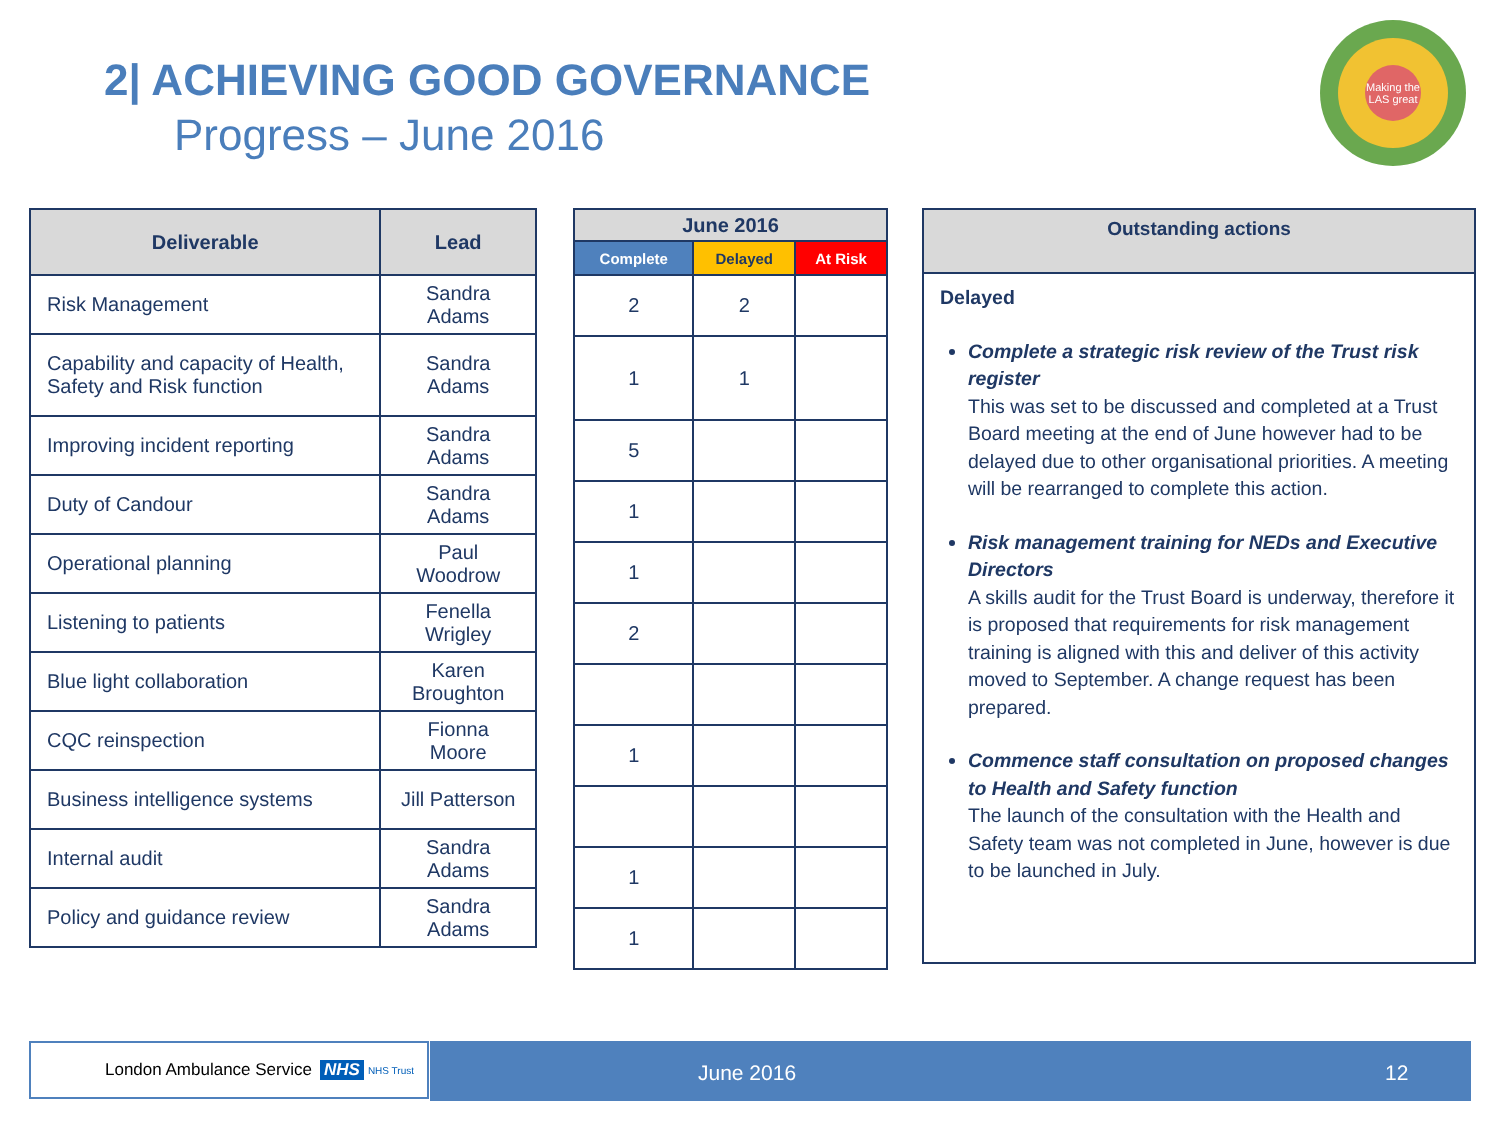2| ACHIEVING GOOD GOVERNANCE
Progress – June 2016
Making the LAS great
| Deliverable | Lead |
| --- | --- |
| Risk Management | Sandra Adams |
| Capability and capacity of Health, Safety and Risk function | Sandra Adams |
| Improving incident reporting | Sandra Adams |
| Duty of Candour | Sandra Adams |
| Operational planning | Paul Woodrow |
| Listening to patients | Fenella Wrigley |
| Blue light collaboration | Karen Broughton |
| CQC reinspection | Fionna Moore |
| Business intelligence systems | Jill Patterson |
| Internal audit | Sandra Adams |
| Policy and guidance review | Sandra Adams |
| June 2016 | | |
| --- | --- | --- |
| Complete | Delayed | At Risk |
| 2 | 2 | |
| 1 | 1 | |
| 5 | | |
| 1 | | |
| 1 | | |
| 2 | | |
| 1 | | |
| 1 | | |
| 1 | | |
Outstanding actions
Delayed
Complete a strategic risk review of the Trust risk register
This was set to be discussed and completed at a Trust Board meeting at the end of June however had to be delayed due to other organisational priorities. A meeting will be rearranged to complete this action.
Risk management training for NEDs and Executive Directors
A skills audit for the Trust Board is underway, therefore it is proposed that requirements for risk management training is aligned with this and deliver of this activity moved to September. A change request has been prepared.
Commence staff consultation on proposed changes to Health and Safety function
The launch of the consultation with the Health and Safety team was not completed in June, however is due to be launched in July.
London Ambulance Service NHS NHS Trust June 2016 12